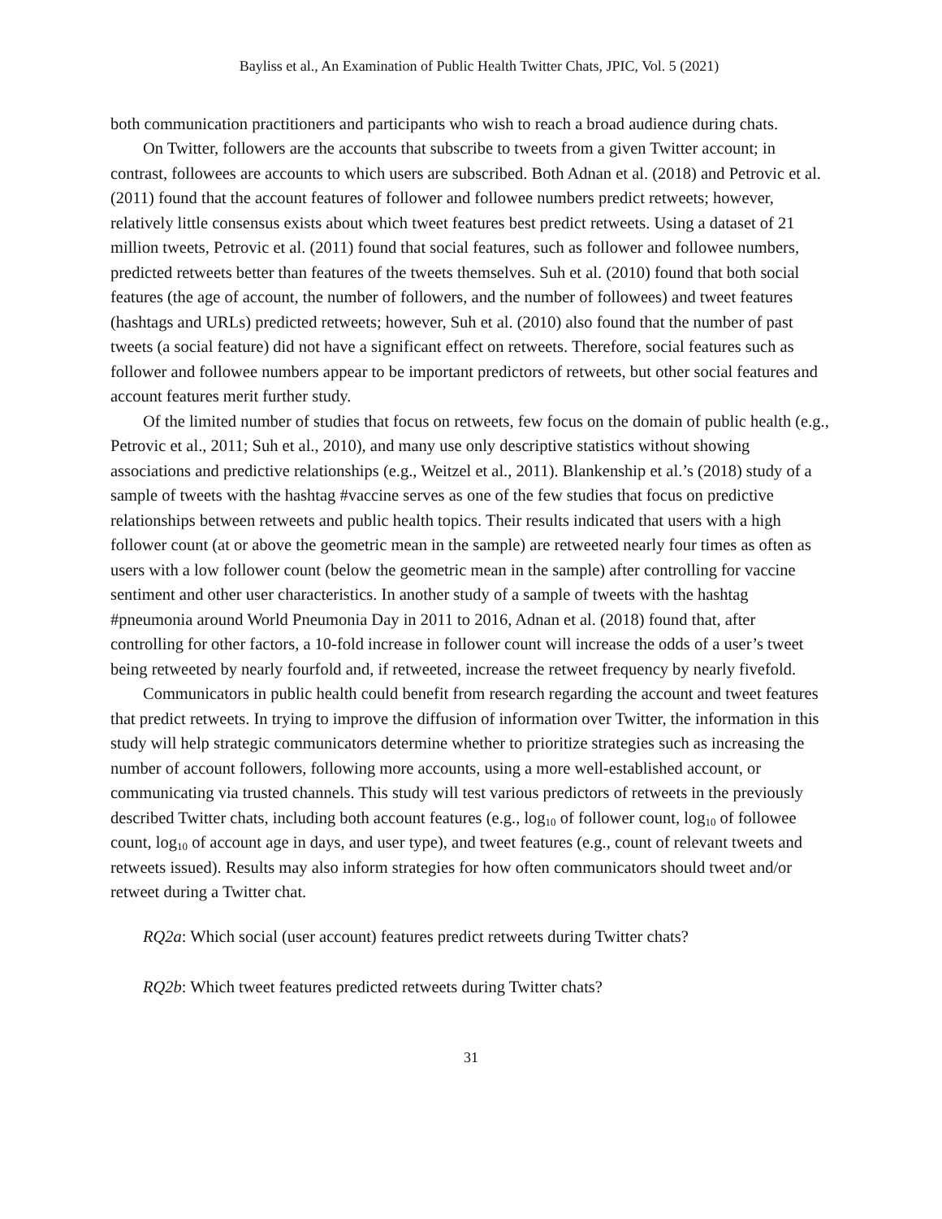Bayliss et al., An Examination of Public Health Twitter Chats, JPIC, Vol. 5 (2021)
both communication practitioners and participants who wish to reach a broad audience during chats.
On Twitter, followers are the accounts that subscribe to tweets from a given Twitter account; in contrast, followees are accounts to which users are subscribed. Both Adnan et al. (2018) and Petrovic et al. (2011) found that the account features of follower and followee numbers predict retweets; however, relatively little consensus exists about which tweet features best predict retweets. Using a dataset of 21 million tweets, Petrovic et al. (2011) found that social features, such as follower and followee numbers, predicted retweets better than features of the tweets themselves. Suh et al. (2010) found that both social features (the age of account, the number of followers, and the number of followees) and tweet features (hashtags and URLs) predicted retweets; however, Suh et al. (2010) also found that the number of past tweets (a social feature) did not have a significant effect on retweets. Therefore, social features such as follower and followee numbers appear to be important predictors of retweets, but other social features and account features merit further study.
Of the limited number of studies that focus on retweets, few focus on the domain of public health (e.g., Petrovic et al., 2011; Suh et al., 2010), and many use only descriptive statistics without showing associations and predictive relationships (e.g., Weitzel et al., 2011). Blankenship et al.’s (2018) study of a sample of tweets with the hashtag #vaccine serves as one of the few studies that focus on predictive relationships between retweets and public health topics. Their results indicated that users with a high follower count (at or above the geometric mean in the sample) are retweeted nearly four times as often as users with a low follower count (below the geometric mean in the sample) after controlling for vaccine sentiment and other user characteristics. In another study of a sample of tweets with the hashtag #pneumonia around World Pneumonia Day in 2011 to 2016, Adnan et al. (2018) found that, after controlling for other factors, a 10-fold increase in follower count will increase the odds of a user’s tweet being retweeted by nearly fourfold and, if retweeted, increase the retweet frequency by nearly fivefold.
Communicators in public health could benefit from research regarding the account and tweet features that predict retweets. In trying to improve the diffusion of information over Twitter, the information in this study will help strategic communicators determine whether to prioritize strategies such as increasing the number of account followers, following more accounts, using a more well-established account, or communicating via trusted channels. This study will test various predictors of retweets in the previously described Twitter chats, including both account features (e.g., log<sub>10</sub> of follower count, log<sub>10</sub> of followee count, log<sub>10</sub> of account age in days, and user type), and tweet features (e.g., count of relevant tweets and retweets issued). Results may also inform strategies for how often communicators should tweet and/or retweet during a Twitter chat.
RQ2a: Which social (user account) features predict retweets during Twitter chats?
RQ2b: Which tweet features predicted retweets during Twitter chats?
31